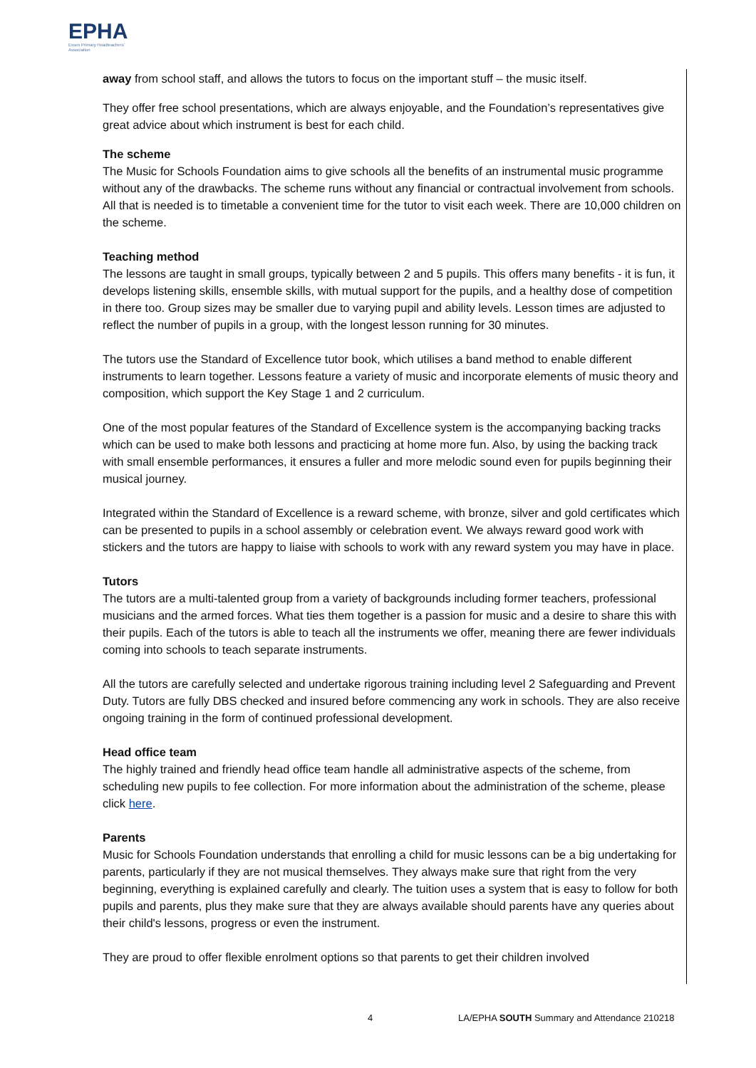EPHA
Essex Primary Headteachers' Association
away from school staff, and allows the tutors to focus on the important stuff – the music itself.
They offer free school presentations, which are always enjoyable, and the Foundation’s representatives give great advice about which instrument is best for each child.
The scheme
The Music for Schools Foundation aims to give schools all the benefits of an instrumental music programme without any of the drawbacks. The scheme runs without any financial or contractual involvement from schools. All that is needed is to timetable a convenient time for the tutor to visit each week. There are 10,000 children on the scheme.
Teaching method
The lessons are taught in small groups, typically between 2 and 5 pupils. This offers many benefits - it is fun, it develops listening skills, ensemble skills, with mutual support for the pupils, and a healthy dose of competition in there too. Group sizes may be smaller due to varying pupil and ability levels. Lesson times are adjusted to reflect the number of pupils in a group, with the longest lesson running for 30 minutes.
The tutors use the Standard of Excellence tutor book, which utilises a band method to enable different instruments to learn together. Lessons feature a variety of music and incorporate elements of music theory and composition, which support the Key Stage 1 and 2 curriculum.
One of the most popular features of the Standard of Excellence system is the accompanying backing tracks which can be used to make both lessons and practicing at home more fun. Also, by using the backing track with small ensemble performances, it ensures a fuller and more melodic sound even for pupils beginning their musical journey.
Integrated within the Standard of Excellence is a reward scheme, with bronze, silver and gold certificates which can be presented to pupils in a school assembly or celebration event. We always reward good work with stickers and the tutors are happy to liaise with schools to work with any reward system you may have in place.
Tutors
The tutors are a multi-talented group from a variety of backgrounds including former teachers, professional musicians and the armed forces. What ties them together is a passion for music and a desire to share this with their pupils. Each of the tutors is able to teach all the instruments we offer, meaning there are fewer individuals coming into schools to teach separate instruments.
All the tutors are carefully selected and undertake rigorous training including level 2 Safeguarding and Prevent Duty. Tutors are fully DBS checked and insured before commencing any work in schools. They are also receive ongoing training in the form of continued professional development.
Head office team
The highly trained and friendly head office team handle all administrative aspects of the scheme, from scheduling new pupils to fee collection. For more information about the administration of the scheme, please click here.
Parents
Music for Schools Foundation understands that enrolling a child for music lessons can be a big undertaking for parents, particularly if they are not musical themselves. They always make sure that right from the very beginning, everything is explained carefully and clearly. The tuition uses a system that is easy to follow for both pupils and parents, plus they make sure that they are always available should parents have any queries about their child's lessons, progress or even the instrument.
They are proud to offer flexible enrolment options so that parents to get their children involved
4 LA/EPHA SOUTH Summary and Attendance 210218